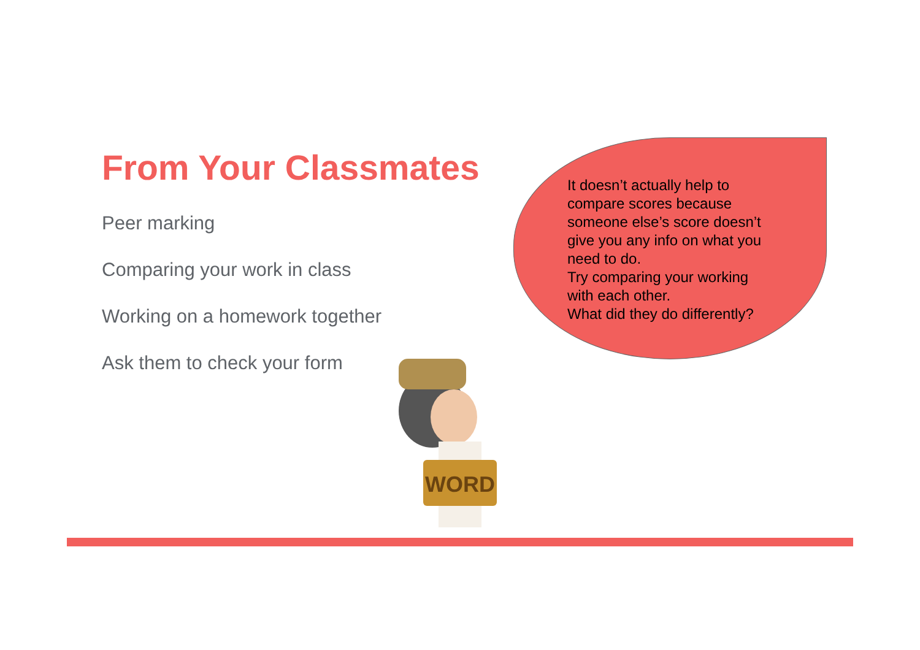From Your Classmates
Peer marking
Comparing your work in class
Working on a homework together
Ask them to check your form
It doesn’t actually help to compare scores because someone else’s score doesn’t give you any info on what you need to do.
Try comparing your working with each other.
What did they do differently?
WORD